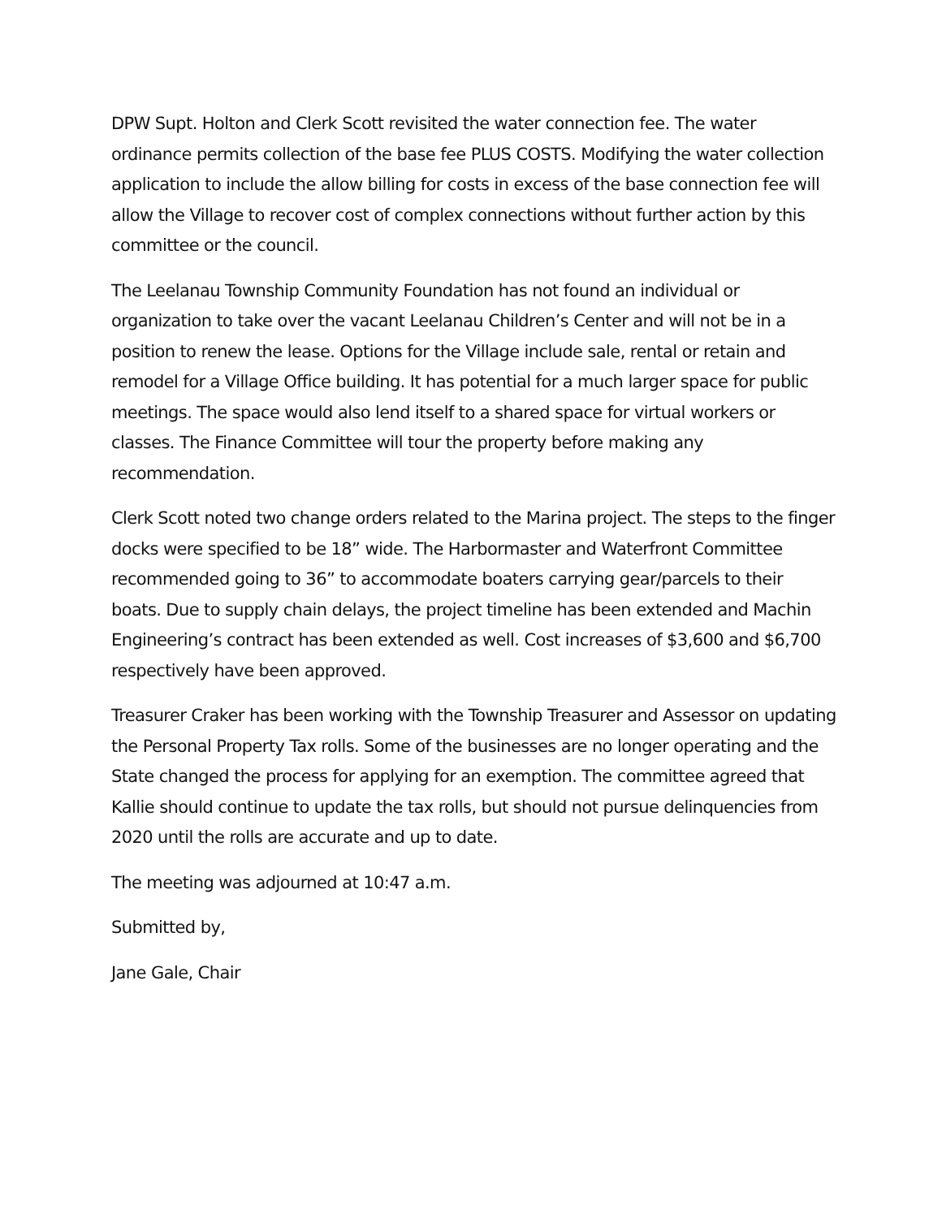DPW Supt. Holton and Clerk Scott revisited the water connection fee. The water ordinance permits collection of the base fee PLUS COSTS. Modifying the water collection application to include the allow billing for costs in excess of the base connection fee will allow the Village to recover cost of complex connections without further action by this committee or the council.
The Leelanau Township Community Foundation has not found an individual or organization to take over the vacant Leelanau Children’s Center and will not be in a position to renew the lease. Options for the Village include sale, rental or retain and remodel for a Village Office building. It has potential for a much larger space for public meetings. The space would also lend itself to a shared space for virtual workers or classes. The Finance Committee will tour the property before making any recommendation.
Clerk Scott noted two change orders related to the Marina project. The steps to the finger docks were specified to be 18” wide. The Harbormaster and Waterfront Committee recommended going to 36” to accommodate boaters carrying gear/parcels to their boats. Due to supply chain delays, the project timeline has been extended and Machin Engineering’s contract has been extended as well. Cost increases of $3,600 and $6,700 respectively have been approved.
Treasurer Craker has been working with the Township Treasurer and Assessor on updating the Personal Property Tax rolls. Some of the businesses are no longer operating and the State changed the process for applying for an exemption. The committee agreed that Kallie should continue to update the tax rolls, but should not pursue delinquencies from 2020 until the rolls are accurate and up to date.
The meeting was adjourned at 10:47 a.m.
Submitted by,
Jane Gale, Chair